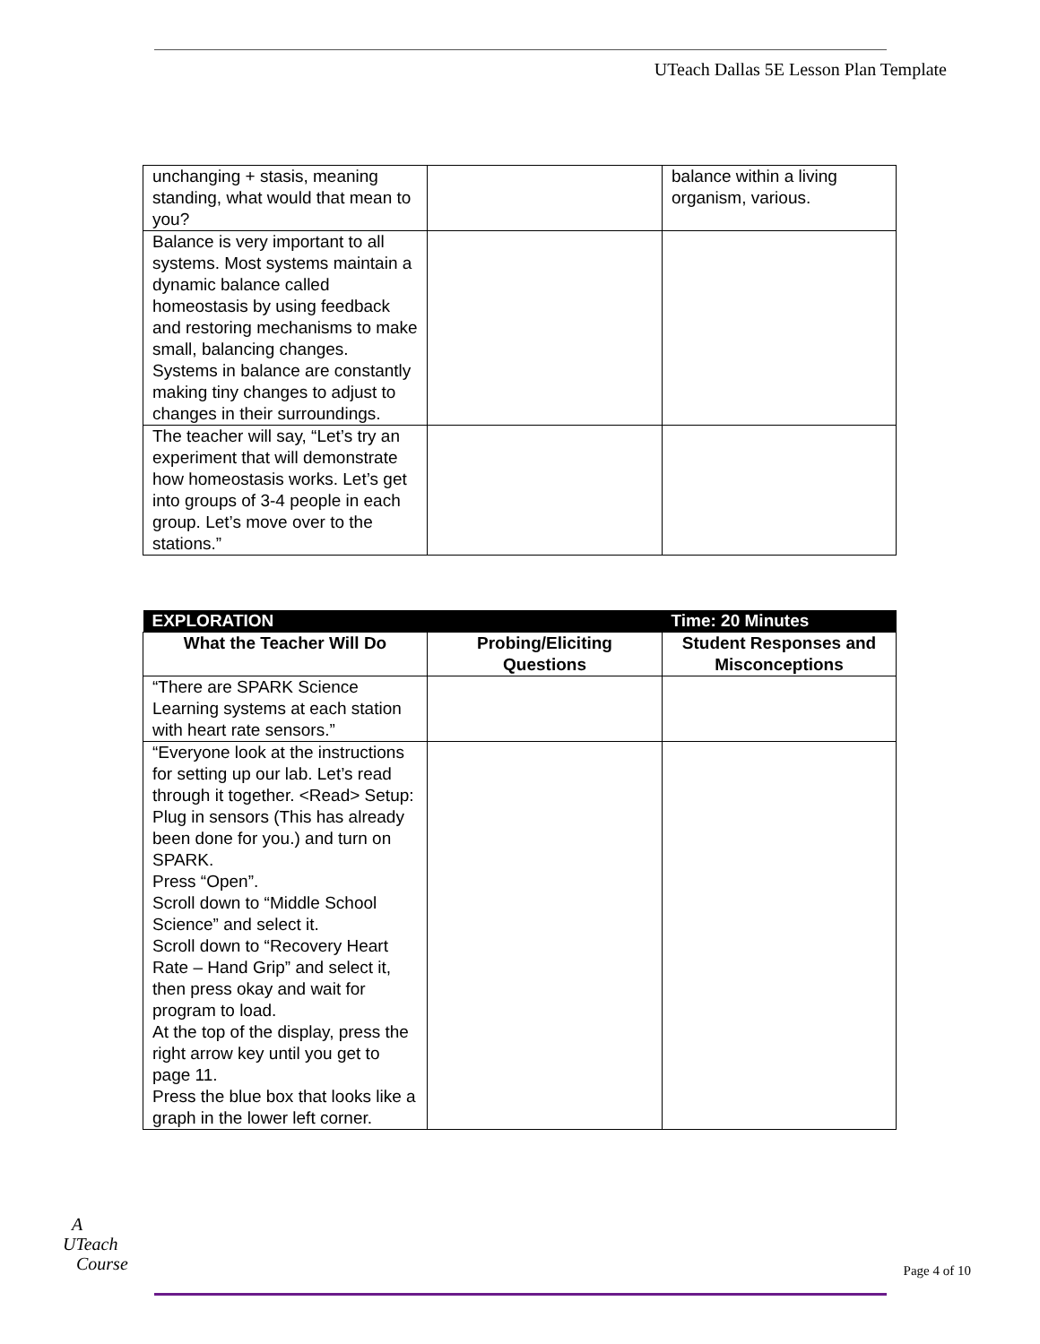UTeach Dallas 5E Lesson Plan Template
| unchanging + stasis, meaning standing, what would that mean to you? | | balance within a living organism, various. |
| Balance is very important to all systems. Most systems maintain a dynamic balance called homeostasis by using feedback and restoring mechanisms to make small, balancing changes. Systems in balance are constantly making tiny changes to adjust to changes in their surroundings. | | |
| The teacher will say, “Let’s try an experiment that will demonstrate how homeostasis works. Let’s get into groups of 3-4 people in each group. Let’s move over to the stations.” | | |
| EXPLORATION | | Time: 20 Minutes |
| --- | --- | --- |
| What the Teacher Will Do | Probing/Eliciting Questions | Student Responses and Misconceptions |
| “There are SPARK Science Learning systems at each station with heart rate sensors.” | | |
| “Everyone look at the instructions for setting up our lab. Let’s read through it together. <Read> Setup: Plug in sensors (This has already been done for you.) and turn on SPARK. Press “Open”. Scroll down to “Middle School Science” and select it. Scroll down to “Recovery Heart Rate – Hand Grip” and select it, then press okay and wait for program to load. At the top of the display, press the right arrow key until you get to page 11. Press the blue box that looks like a graph in the lower left corner. | | |
A
UTeach
Course
Page 4 of 10